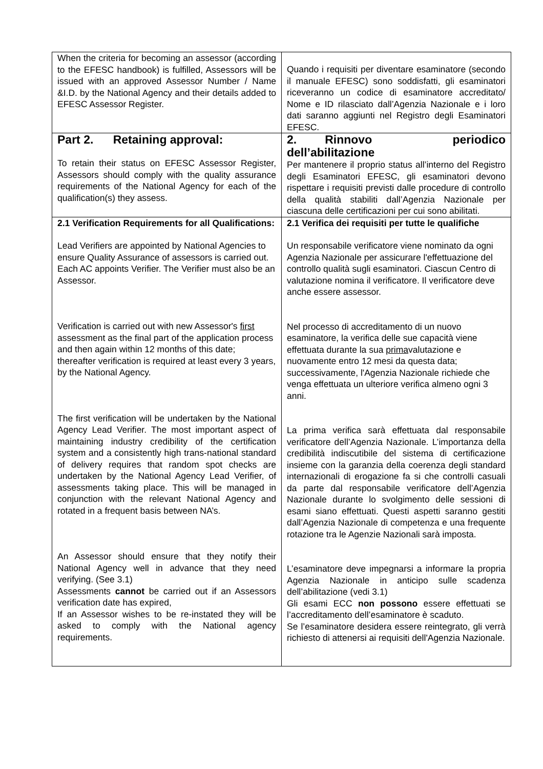| When the criteria for becoming an assessor (according to the EFESC handbook) is fulfilled, Assessors will be issued with an approved Assessor Number / Name &I.D. by the National Agency and their details added to EFESC Assessor Register. | Quando i requisiti per diventare esaminatore (secondo il manuale EFESC) sono soddisfatti, gli esaminatori riceveranno un codice di esaminatore accreditato/ Nome e ID rilasciato dall’Agenzia Nazionale e i loro dati saranno aggiunti nel Registro degli Esaminatori EFESC. |
| Part 2. Retaining approval: To retain their status on EFESC Assessor Register, Assessors should comply with the quality assurance requirements of the National Agency for each of the qualification(s) they assess. | 2. Rinnovo periodico dell’abilitazione Per mantenere il proprio status all’interno del Registro degli Esaminatori EFESC, gli esaminatori devono rispettare i requisiti previsti dalle procedure di controllo della qualità stabiliti dall’Agenzia Nazionale per ciascuna delle certificazioni per cui sono abilitati. |
| 2.1 Verification Requirements for all Qualifications: Lead Verifiers are appointed by National Agencies to ensure Quality Assurance of assessors is carried out. Each AC appoints Verifier. The Verifier must also be an Assessor. Verification is carried out with new Assessor's first assessment as the final part of the application process and then again within 12 months of this date; thereafter verification is required at least every 3 years, by the National Agency. The first verification will be undertaken by the National Agency Lead Verifier. The most important aspect of maintaining industry credibility of the certification system and a consistently high trans-national standard of delivery requires that random spot checks are undertaken by the National Agency Lead Verifier, of assessments taking place. This will be managed in conjunction with the relevant National Agency and rotated in a frequent basis between NA’s. An Assessor should ensure that they notify their National Agency well in advance that they need verifying. (See 3.1) Assessments cannot be carried out if an Assessors verification date has expired, If an Assessor wishes to be re-instated they will be asked to comply with the National agency requirements. | 2.1 Verifica dei requisiti per tutte le qualifiche Un responsabile verificatore viene nominato da ogni Agenzia Nazionale per assicurare l'effettuazione del controllo qualità sugli esaminatori. Ciascun Centro di valutazione nomina il verificatore. Il verificatore deve anche essere assessor. Nel processo di accreditamento di un nuovo esaminatore, la verifica delle sue capacità viene effettuata durante la sua prima valutazione e nuovamente entro 12 mesi da questa data; successivamente, l'Agenzia Nazionale richiede che venga effettuata un ulteriore verifica almeno ogni 3 anni. La prima verifica sarà effettuata dal responsabile verificatore dell’Agenzia Nazionale. L’importanza della credibilità indiscutibile del sistema di certificazione insieme con la garanzia della coerenza degli standard internazionali di erogazione fa si che controlli casuali da parte dal responsabile verificatore dell’Agenzia Nazionale durante lo svolgimento delle sessioni di esami siano effettuati. Questi aspetti saranno gestiti dall’Agenzia Nazionale di competenza e una frequente rotazione tra le Agenzie Nazionali sarà imposta. L’esaminatore deve impegnarsi a informare la propria Agenzia Nazionale in anticipo sulle scadenza dell’abilitazione (vedi 3.1) Gli esami ECC non possono essere effettuati se l’accreditamento dell’esaminatore è scaduto. Se l’esaminatore desidera essere reintegrato, gli verrà richiesto di attenersi ai requisiti dell'Agenzia Nazionale. |